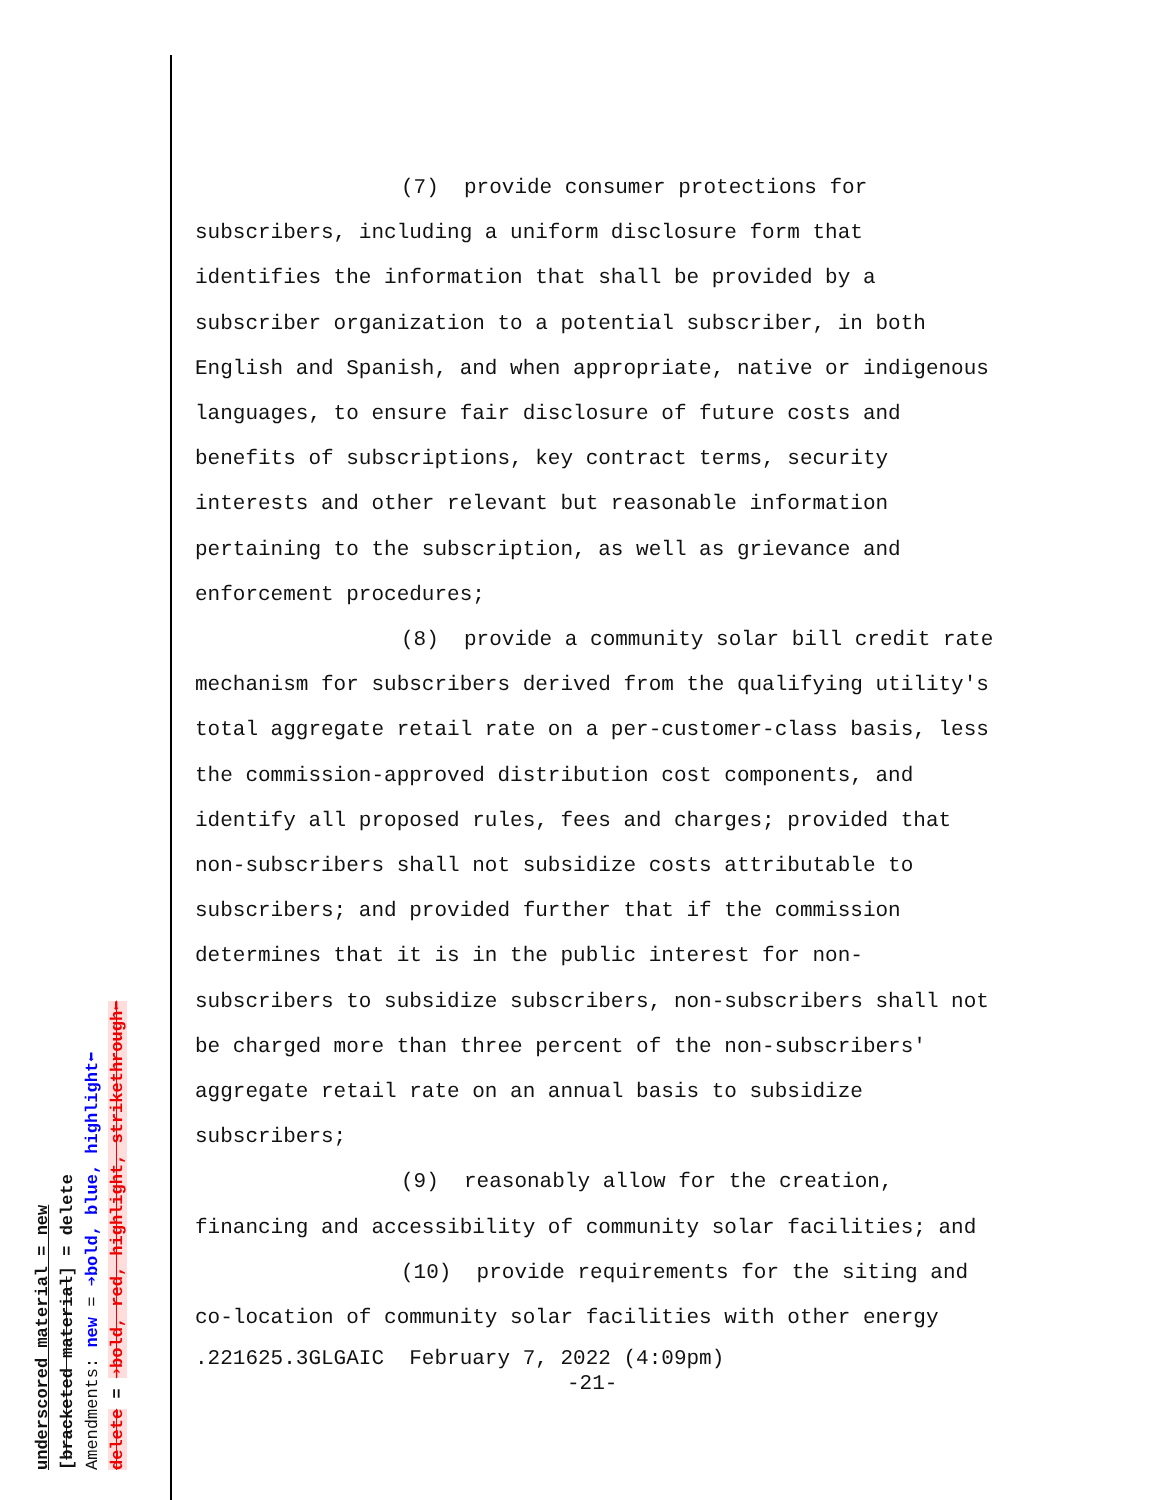(7) provide consumer protections for
subscribers, including a uniform disclosure form that identifies the information that shall be provided by a subscriber organization to a potential subscriber, in both English and Spanish, and when appropriate, native or indigenous languages, to ensure fair disclosure of future costs and benefits of subscriptions, key contract terms, security interests and other relevant but reasonable information pertaining to the subscription, as well as grievance and enforcement procedures;
(8) provide a community solar bill credit rate
mechanism for subscribers derived from the qualifying utility's total aggregate retail rate on a per-customer-class basis, less the commission-approved distribution cost components, and identify all proposed rules, fees and charges; provided that non-subscribers shall not subsidize costs attributable to subscribers; and provided further that if the commission determines that it is in the public interest for non-subscribers to subsidize subscribers, non-subscribers shall not be charged more than three percent of the non-subscribers' aggregate retail rate on an annual basis to subsidize subscribers;
(9) reasonably allow for the creation,
financing and accessibility of community solar facilities; and
(10) provide requirements for the siting and
co-location of community solar facilities with other energy
.221625.3GLGAIC February 7, 2022 (4:09pm)
-21-
underscored material = new
[bracketed material] = delete
Amendments: new = ➔bold, blue, highlight⬅
delete = ➔bold, red, highlight, strikethrough⬅